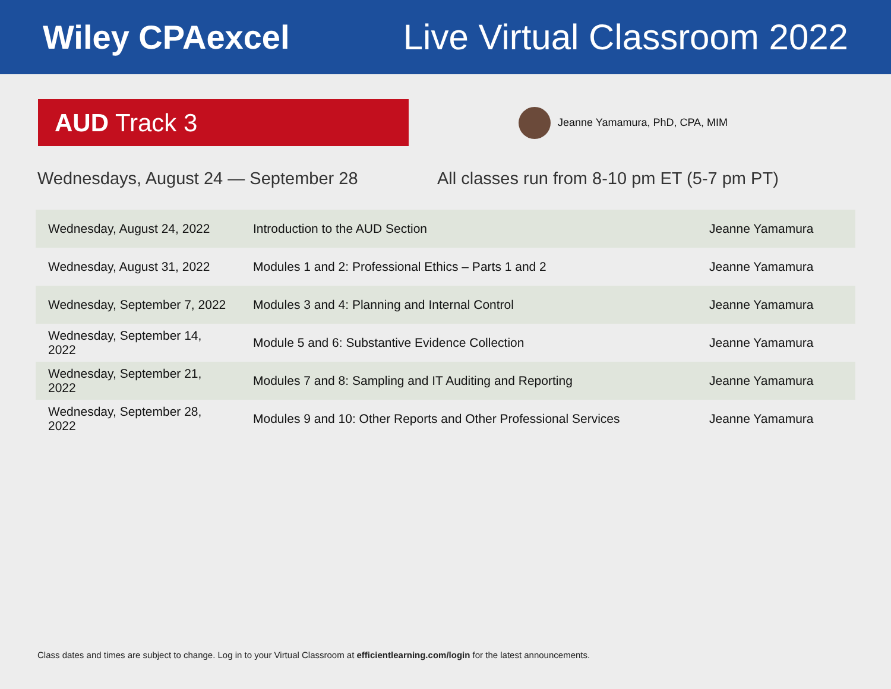Wiley CPAexcel Live Virtual Classroom 2022
AUD Track 3
Jeanne Yamamura, PhD, CPA, MIM
Wednesdays, August 24 — September 28 All classes run from 8-10 pm ET (5-7 pm PT)
| Wednesday, August 24, 2022 | Introduction to the AUD Section | Jeanne Yamamura |
| Wednesday, August 31, 2022 | Modules 1 and 2: Professional Ethics – Parts 1 and 2 | Jeanne Yamamura |
| Wednesday, September 7, 2022 | Modules 3 and 4: Planning and Internal Control | Jeanne Yamamura |
| Wednesday, September 14, 2022 | Module 5 and 6: Substantive Evidence Collection | Jeanne Yamamura |
| Wednesday, September 21, 2022 | Modules 7 and 8: Sampling and IT Auditing and Reporting | Jeanne Yamamura |
| Wednesday, September 28, 2022 | Modules 9 and 10: Other Reports and Other Professional Services | Jeanne Yamamura |
Class dates and times are subject to change. Log in to your Virtual Classroom at efficientlearning.com/login for the latest announcements.